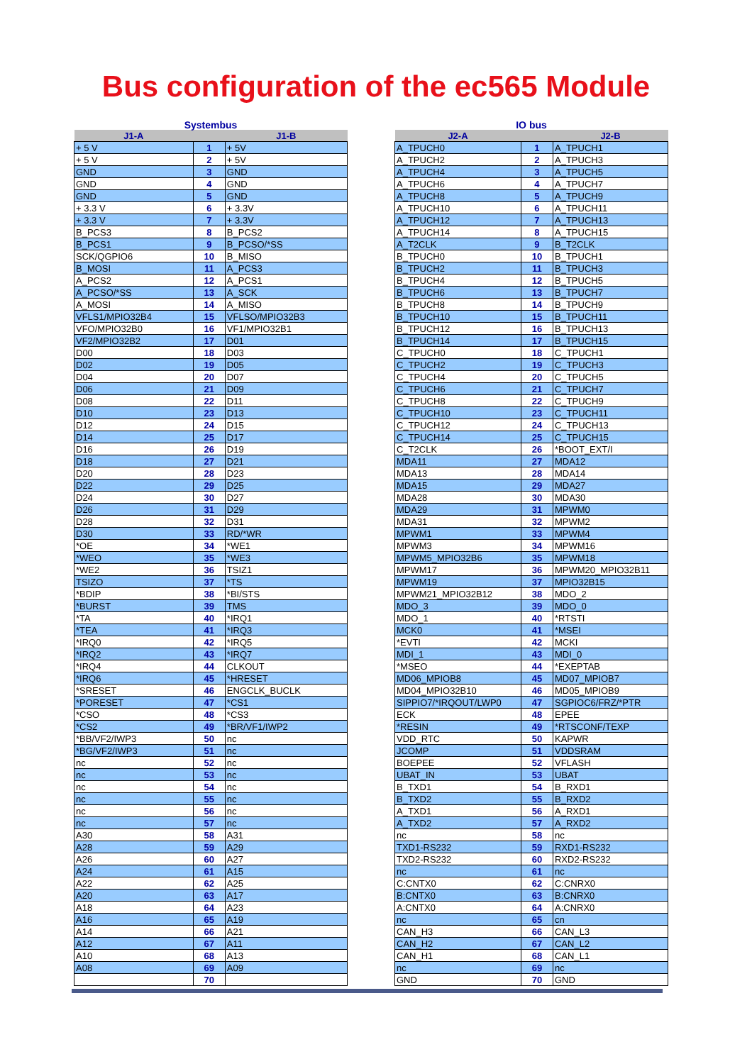Bus configuration of the ec565 Module
Systembus
| J1-A | | J1-B |
| --- | --- | --- |
| + 5 V | 1 | + 5V |
| + 5 V | 2 | + 5V |
| GND | 3 | GND |
| GND | 4 | GND |
| GND | 5 | GND |
| + 3.3 V | 6 | + 3.3V |
| + 3.3 V | 7 | + 3.3V |
| B_PCS3 | 8 | B_PCS2 |
| B_PCS1 | 9 | B_PCSO/*SS |
| SCK/QGPIO6 | 10 | B_MISO |
| B_MOSI | 11 | A_PCS3 |
| A_PCS2 | 12 | A_PCS1 |
| A_PCSO/*SS | 13 | A_SCK |
| A_MOSI | 14 | A_MISO |
| VFLS1/MPIO32B4 | 15 | VFLSO/MPIO32B3 |
| VFO/MPIO32B0 | 16 | VF1/MPIO32B1 |
| VF2/MPIO32B2 | 17 | D01 |
| D00 | 18 | D03 |
| D02 | 19 | D05 |
| D04 | 20 | D07 |
| D06 | 21 | D09 |
| D08 | 22 | D11 |
| D10 | 23 | D13 |
| D12 | 24 | D15 |
| D14 | 25 | D17 |
| D16 | 26 | D19 |
| D18 | 27 | D21 |
| D20 | 28 | D23 |
| D22 | 29 | D25 |
| D24 | 30 | D27 |
| D26 | 31 | D29 |
| D28 | 32 | D31 |
| D30 | 33 | RD/*WR |
| *OE | 34 | *WE1 |
| *WEO | 35 | *WE3 |
| *WE2 | 36 | TSIZ1 |
| TSIZO | 37 | *TS |
| *BDIP | 38 | *BI/STS |
| *BURST | 39 | TMS |
| *TA | 40 | *IRQ1 |
| *TEA | 41 | *IRQ3 |
| *IRQ0 | 42 | *IRQ5 |
| *IRQ2 | 43 | *IRQ7 |
| *IRQ4 | 44 | CLKOUT |
| *IRQ6 | 45 | *HRESET |
| *SRESET | 46 | ENGCLK_BUCLK |
| *PORESET | 47 | *CS1 |
| *CSO | 48 | *CS3 |
| *CS2 | 49 | *BR/VF1/IWP2 |
| *BB/VF2/IWP3 | 50 | nc |
| *BG/VF2/IWP3 | 51 | nc |
| nc | 52 | nc |
| nc | 53 | nc |
| nc | 54 | nc |
| nc | 55 | nc |
| nc | 56 | nc |
| nc | 57 | nc |
| A30 | 58 | A31 |
| A28 | 59 | A29 |
| A26 | 60 | A27 |
| A24 | 61 | A15 |
| A22 | 62 | A25 |
| A20 | 63 | A17 |
| A18 | 64 | A23 |
| A16 | 65 | A19 |
| A14 | 66 | A21 |
| A12 | 67 | A11 |
| A10 | 68 | A13 |
| A08 | 69 | A09 |
| | 70 | |
IO bus
| J2-A | | J2-B |
| --- | --- | --- |
| A_TPUCH0 | 1 | A_TPUCH1 |
| A_TPUCH2 | 2 | A_TPUCH3 |
| A_TPUCH4 | 3 | A_TPUCH5 |
| A_TPUCH6 | 4 | A_TPUCH7 |
| A_TPUCH8 | 5 | A_TPUCH9 |
| A_TPUCH10 | 6 | A_TPUCH11 |
| A_TPUCH12 | 7 | A_TPUCH13 |
| A_TPUCH14 | 8 | A_TPUCH15 |
| A_T2CLK | 9 | B_T2CLK |
| B_TPUCH0 | 10 | B_TPUCH1 |
| B_TPUCH2 | 11 | B_TPUCH3 |
| B_TPUCH4 | 12 | B_TPUCH5 |
| B_TPUCH6 | 13 | B_TPUCH7 |
| B_TPUCH8 | 14 | B_TPUCH9 |
| B_TPUCH10 | 15 | B_TPUCH11 |
| B_TPUCH12 | 16 | B_TPUCH13 |
| B_TPUCH14 | 17 | B_TPUCH15 |
| C_TPUCH0 | 18 | C_TPUCH1 |
| C_TPUCH2 | 19 | C_TPUCH3 |
| C_TPUCH4 | 20 | C_TPUCH5 |
| C_TPUCH6 | 21 | C_TPUCH7 |
| C_TPUCH8 | 22 | C_TPUCH9 |
| C_TPUCH10 | 23 | C_TPUCH11 |
| C_TPUCH12 | 24 | C_TPUCH13 |
| C_TPUCH14 | 25 | C_TPUCH15 |
| C_T2CLK | 26 | *BOOT_EXT/I |
| MDA11 | 27 | MDA12 |
| MDA13 | 28 | MDA14 |
| MDA15 | 29 | MDA27 |
| MDA28 | 30 | MDA30 |
| MDA29 | 31 | MPWM0 |
| MDA31 | 32 | MPWM2 |
| MPWM1 | 33 | MPWM4 |
| MPWM3 | 34 | MPWM16 |
| MPWM5_MPIO32B6 | 35 | MPWM18 |
| MPWM17 | 36 | MPWM20_MPIO32B11 |
| MPWM19 | 37 | MPIO32B15 |
| MPWM21_MPIO32B12 | 38 | MDO_2 |
| MDO_3 | 39 | MDO_0 |
| MDO_1 | 40 | *RTSTI |
| MCK0 | 41 | *MSEI |
| *EVTI | 42 | MCKI |
| MDI_1 | 43 | MDI_0 |
| *MSEO | 44 | *EXEPTAB |
| MD06_MPIOB8 | 45 | MD07_MPIOB7 |
| MD04_MPIO32B10 | 46 | MD05_MPIOB9 |
| SIPPIO7/*IRQOUT/LWP0 | 47 | SGPIOC6/FRZ/*PTR |
| ECK | 48 | EPEE |
| *RESIN | 49 | *RTSCONF/TEXP |
| VDD_RTC | 50 | KAPWR |
| JCOMP | 51 | VDDSRAM |
| BOEPEE | 52 | VFLASH |
| UBAT_IN | 53 | UBAT |
| B_TXD1 | 54 | B_RXD1 |
| B_TXD2 | 55 | B_RXD2 |
| A_TXD1 | 56 | A_RXD1 |
| A_TXD2 | 57 | A_RXD2 |
| nc | 58 | nc |
| TXD1-RS232 | 59 | RXD1-RS232 |
| TXD2-RS232 | 60 | RXD2-RS232 |
| nc | 61 | nc |
| C:CNTX0 | 62 | C:CNRX0 |
| B:CNTX0 | 63 | B:CNRX0 |
| A:CNTX0 | 64 | A:CNRX0 |
| nc | 65 | cn |
| CAN_H3 | 66 | CAN_L3 |
| CAN_H2 | 67 | CAN_L2 |
| CAN_H1 | 68 | CAN_L1 |
| nc | 69 | nc |
| GND | 70 | GND |